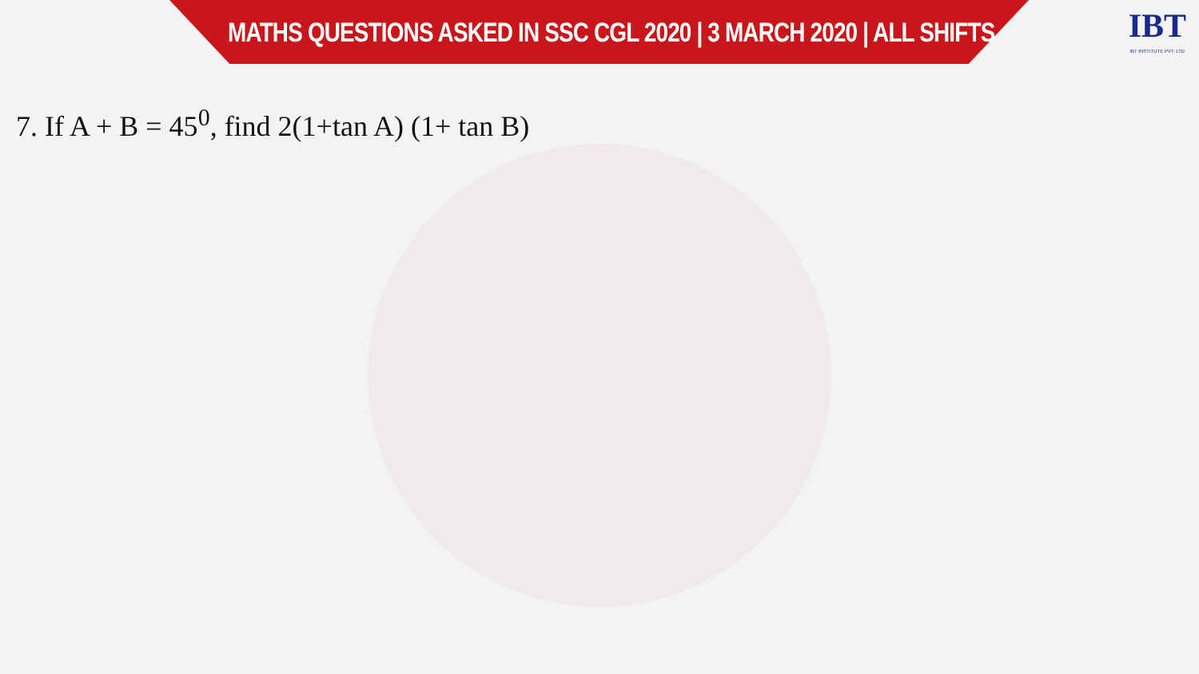MATHS QUESTIONS ASKED IN SSC CGL 2020 | 3 MARCH 2020 | ALL SHIFTS
IBT
IBT INSTITUTE PVT. LTD
7. If A + B = 45<sup>0</sup>, find 2(1+tan A) (1+ tan B)